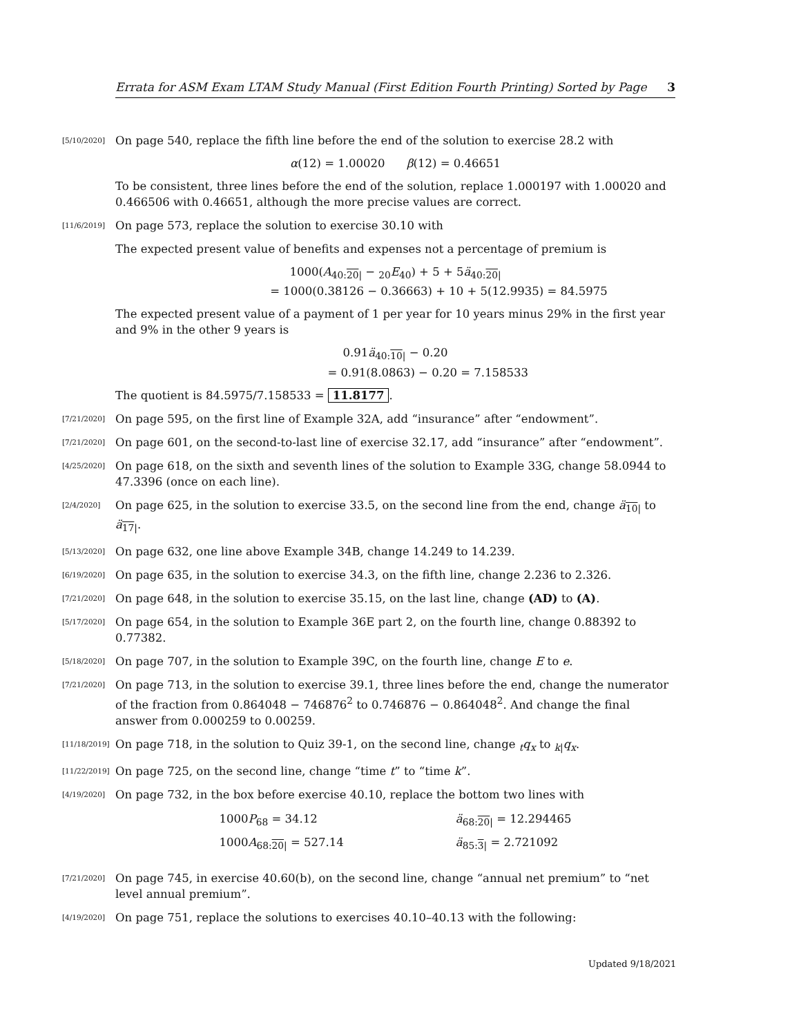Errata for ASM Exam LTAM Study Manual (First Edition Fourth Printing) Sorted by Page 3
[5/10/2020]
On page 540, replace the fifth line before the end of the solution to exercise 28.2 with
α(12) = 1.00020 β(12) = 0.46651
To be consistent, three lines before the end of the solution, replace 1.000197 with 1.00020 and 0.466506 with 0.46651, although the more precise values are correct.
[11/6/2019]
On page 573, replace the solution to exercise 30.10 with
The expected present value of benefits and expenses not a percentage of premium is
1000(A<sub>40:20|</sub> − <sub>20</sub>E<sub>40</sub>) + 5 + 5ä<sub>40:20|</sub>
= 1000(0.38126 − 0.36663) + 10 + 5(12.9935) = 84.5975
The expected present value of a payment of 1 per year for 10 years minus 29% in the first year and 9% in the other 9 years is
0.91ä<sub>40:10|</sub> − 0.20
= 0.91(8.0863) − 0.20 = 7.158533
The quotient is 84.5975/7.158533 = 11.8177.
[7/21/2020]
On page 595, on the first line of Example 32A, add “insurance” after “endowment”.
[7/21/2020]
On page 601, on the second-to-last line of exercise 32.17, add “insurance” after “endowment”.
[4/25/2020]
On page 618, on the sixth and seventh lines of the solution to Example 33G, change 58.0944 to 47.3396 (once on each line).
[2/4/2020]
On page 625, in the solution to exercise 33.5, on the second line from the end, change ä<sub>10|</sub> to ä<sub>17|</sub>.
[5/13/2020]
On page 632, one line above Example 34B, change 14.249 to 14.239.
[6/19/2020]
On page 635, in the solution to exercise 34.3, on the fifth line, change 2.236 to 2.326.
[7/21/2020]
On page 648, in the solution to exercise 35.15, on the last line, change (AD) to (A).
[5/17/2020]
On page 654, in the solution to Example 36E part 2, on the fourth line, change 0.88392 to 0.77382.
[5/18/2020]
On page 707, in the solution to Example 39C, on the fourth line, change E to e.
[7/21/2020]
On page 713, in the solution to exercise 39.1, three lines before the end, change the numerator of the fraction from 0.864048 − 746876<sup>2</sup> to 0.746876 − 0.864048<sup>2</sup>. And change the final answer from 0.000259 to 0.00259.
[11/18/2019]
On page 718, in the solution to Quiz 39-1, on the second line, change <sub>t</sub>q<sub>x</sub> to <sub>k|</sub>q<sub>x</sub>.
[11/22/2019]
On page 725, on the second line, change “time t” to “time k”.
[4/19/2020]
On page 732, in the box before exercise 40.10, replace the bottom two lines with
| 1000 P<sub>68</sub> = 34.12 | ä<sub>68:20/</sub> = 12.294465 |
| 1000 A<sub>68:20/</sub> = 527.14 | ä<sub>85:3/</sub> = 2.721092 |
[7/21/2020]
On page 745, in exercise 40.60(b), on the second line, change “annual net premium” to “net level annual premium”.
[4/19/2020]
On page 751, replace the solutions to exercises 40.10–40.13 with the following:
Updated 9/18/2021